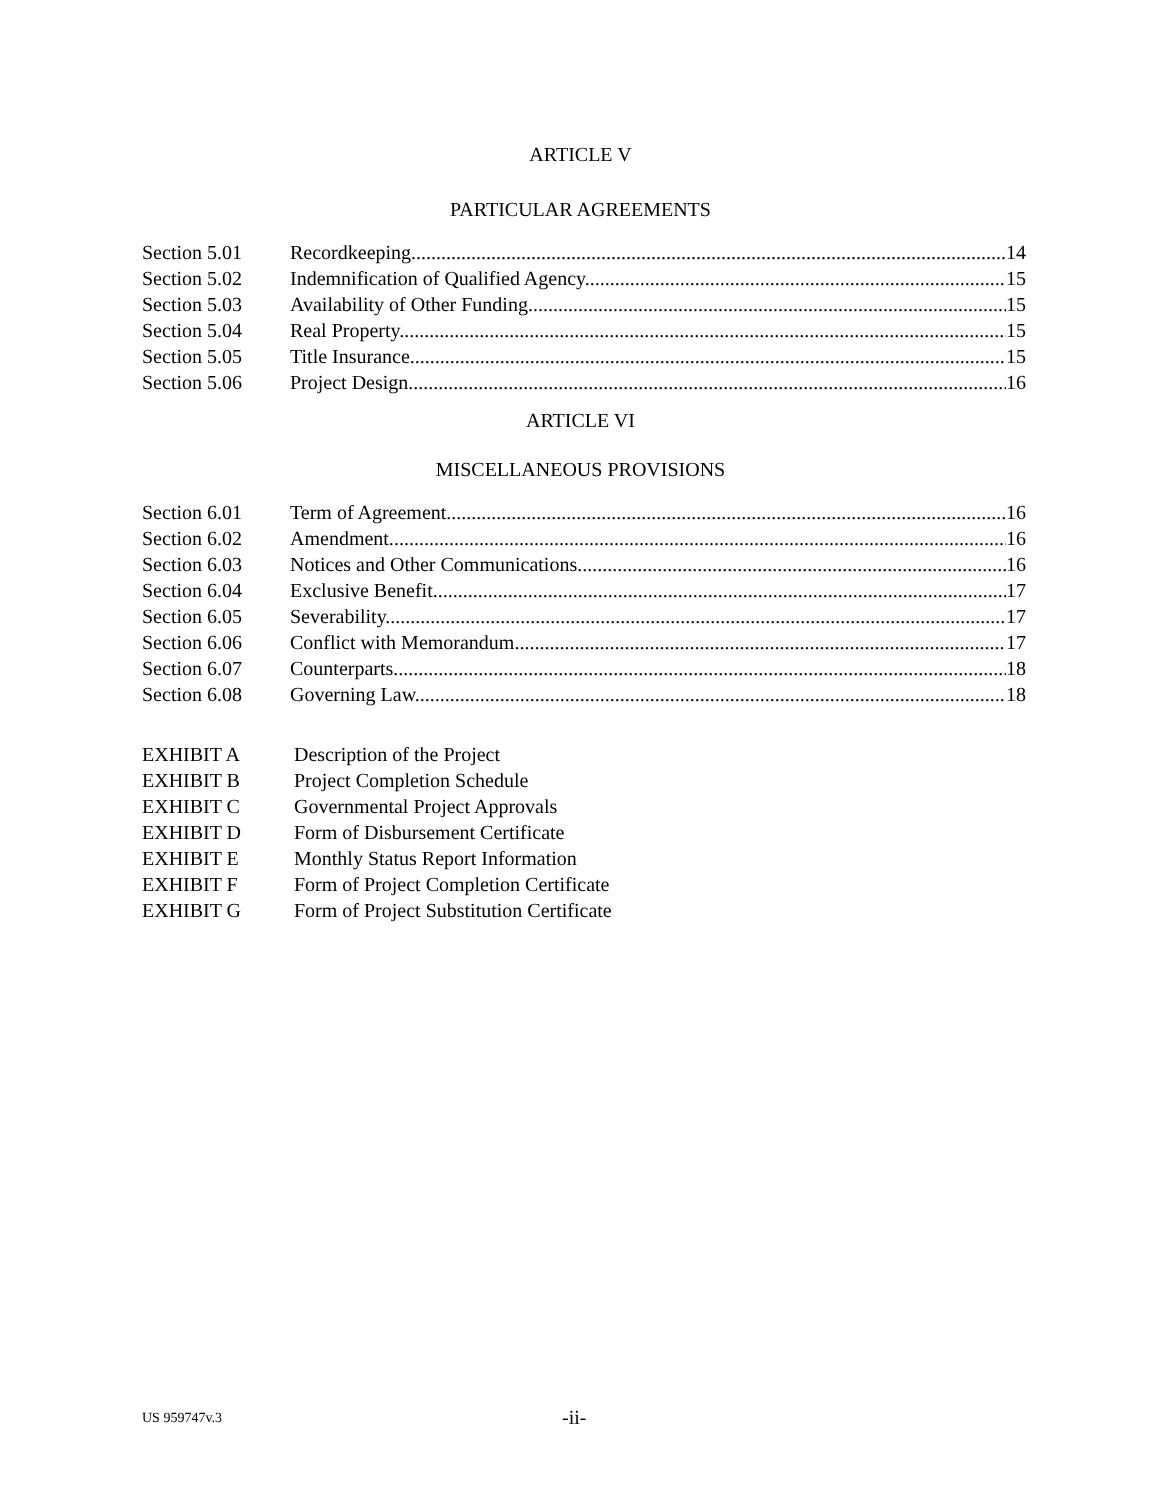ARTICLE V
PARTICULAR AGREEMENTS
Section 5.01 Recordkeeping 14
Section 5.02 Indemnification of Qualified Agency. 15
Section 5.03 Availability of Other Funding. 15
Section 5.04 Real Property. 15
Section 5.05 Title Insurance. 15
Section 5.06 Project Design. 16
ARTICLE VI
MISCELLANEOUS PROVISIONS
Section 6.01 Term of Agreement. 16
Section 6.02 Amendment. 16
Section 6.03 Notices and Other Communications. 16
Section 6.04 Exclusive Benefit. 17
Section 6.05 Severability. 17
Section 6.06 Conflict with Memorandum. 17
Section 6.07 Counterparts. 18
Section 6.08 Governing Law. 18
EXHIBIT A Description of the Project
EXHIBIT B Project Completion Schedule
EXHIBIT C Governmental Project Approvals
EXHIBIT D Form of Disbursement Certificate
EXHIBIT E Monthly Status Report Information
EXHIBIT F Form of Project Completion Certificate
EXHIBIT G Form of Project Substitution Certificate
US 959747v.3 -ii-